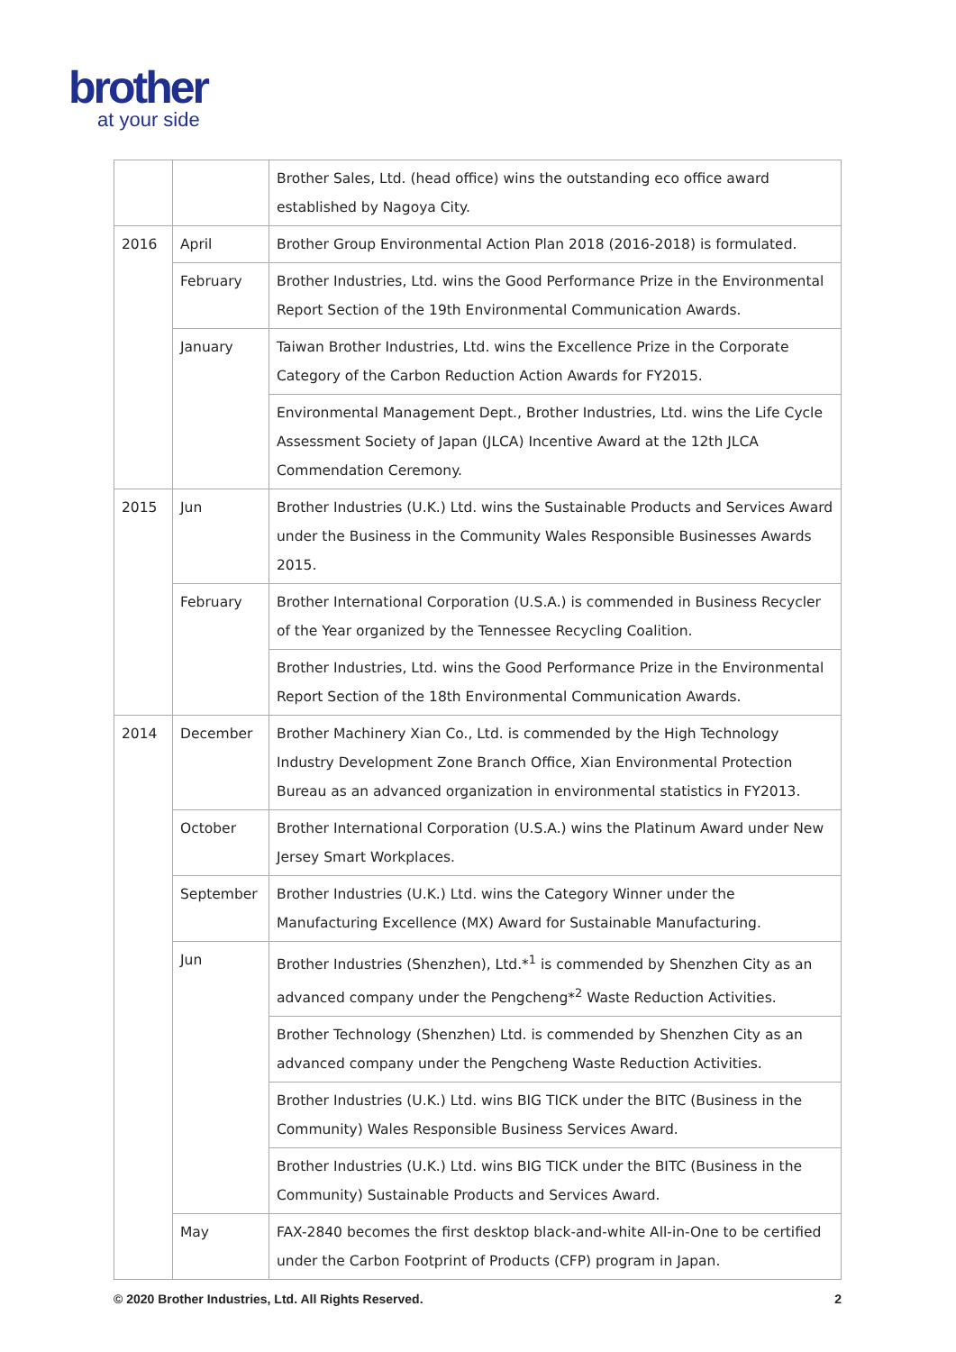brother
at your side
| | | Brother Sales, Ltd. (head office) wins the outstanding eco office award established by Nagoya City. |
| 2016 | April | Brother Group Environmental Action Plan 2018 (2016-2018) is formulated. |
| | February | Brother Industries, Ltd. wins the Good Performance Prize in the Environmental Report Section of the 19th Environmental Communication Awards. |
| | January | Taiwan Brother Industries, Ltd. wins the Excellence Prize in the Corporate Category of the Carbon Reduction Action Awards for FY2015. |
| | | Environmental Management Dept., Brother Industries, Ltd. wins the Life Cycle Assessment Society of Japan (JLCA) Incentive Award at the 12th JLCA Commendation Ceremony. |
| 2015 | Jun | Brother Industries (U.K.) Ltd. wins the Sustainable Products and Services Award under the Business in the Community Wales Responsible Businesses Awards 2015. |
| | February | Brother International Corporation (U.S.A.) is commended in Business Recycler of the Year organized by the Tennessee Recycling Coalition. |
| | | Brother Industries, Ltd. wins the Good Performance Prize in the Environmental Report Section of the 18th Environmental Communication Awards. |
| 2014 | December | Brother Machinery Xian Co., Ltd. is commended by the High Technology Industry Development Zone Branch Office, Xian Environmental Protection Bureau as an advanced organization in environmental statistics in FY2013. |
| | October | Brother International Corporation (U.S.A.) wins the Platinum Award under New Jersey Smart Workplaces. |
| | September | Brother Industries (U.K.) Ltd. wins the Category Winner under the Manufacturing Excellence (MX) Award for Sustainable Manufacturing. |
| | Jun | Brother Industries (Shenzhen), Ltd.*<sup>1</sup> is commended by Shenzhen City as an advanced company under the Pengcheng*<sup>2</sup> Waste Reduction Activities. |
| | | Brother Technology (Shenzhen) Ltd. is commended by Shenzhen City as an advanced company under the Pengcheng Waste Reduction Activities. |
| | | Brother Industries (U.K.) Ltd. wins BIG TICK under the BITC (Business in the Community) Wales Responsible Business Services Award. |
| | | Brother Industries (U.K.) Ltd. wins BIG TICK under the BITC (Business in the Community) Sustainable Products and Services Award. |
| | May | FAX-2840 becomes the first desktop black-and-white All-in-One to be certified under the Carbon Footprint of Products (CFP) program in Japan. |
© 2020 Brother Industries, Ltd. All Rights Reserved. 2